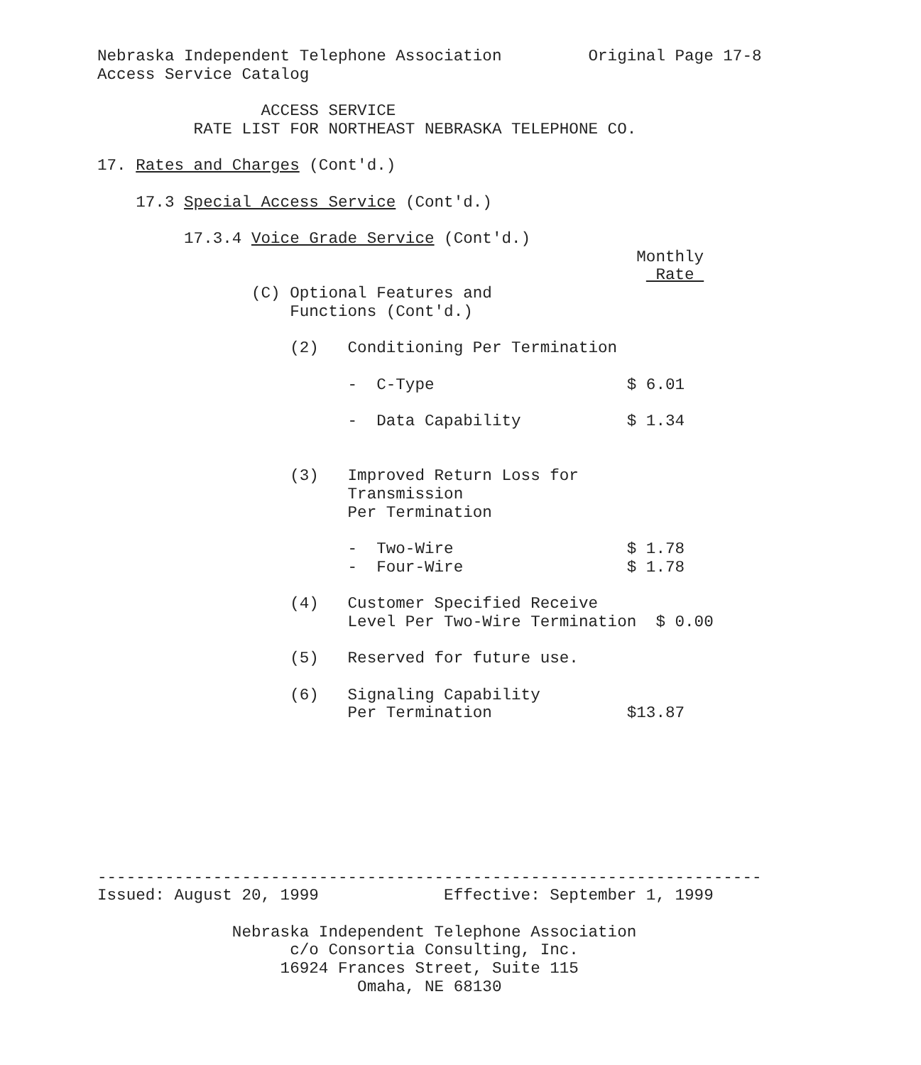Nebraska Independent Telephone Association         Original Page 17-8
Access Service Catalog

                 ACCESS SERVICE
          RATE LIST FOR NORTHEAST NEBRASKA TELEPHONE CO.

17. Rates and Charges (Cont'd.)

    17.3 Special Access Service (Cont'd.)

         17.3.4 Voice Grade Service (Cont'd.)
                                                        Monthly
                                                          Rate 
                (C) Optional Features and
                    Functions (Cont'd.)

                    (2)   Conditioning Per Termination

                          -  C-Type                    $ 6.01

                          -  Data Capability           $ 1.34


                    (3)   Improved Return Loss for
                          Transmission
                          Per Termination

                          -  Two-Wire                  $ 1.78
                          -  Four-Wire                 $ 1.78

                    (4)   Customer Specified Receive
                          Level Per Two-Wire Termination  $ 0.00

                    (5)   Reserved for future use.

                    (6)   Signaling Capability
                          Per Termination              $13.87








---------------------------------------------------------------------
Issued: August 20, 1999             Effective: September 1, 1999

              Nebraska Independent Telephone Association
                    c/o Consortia Consulting, Inc.
                   16924 Frances Street, Suite 115
                           Omaha, NE 68130